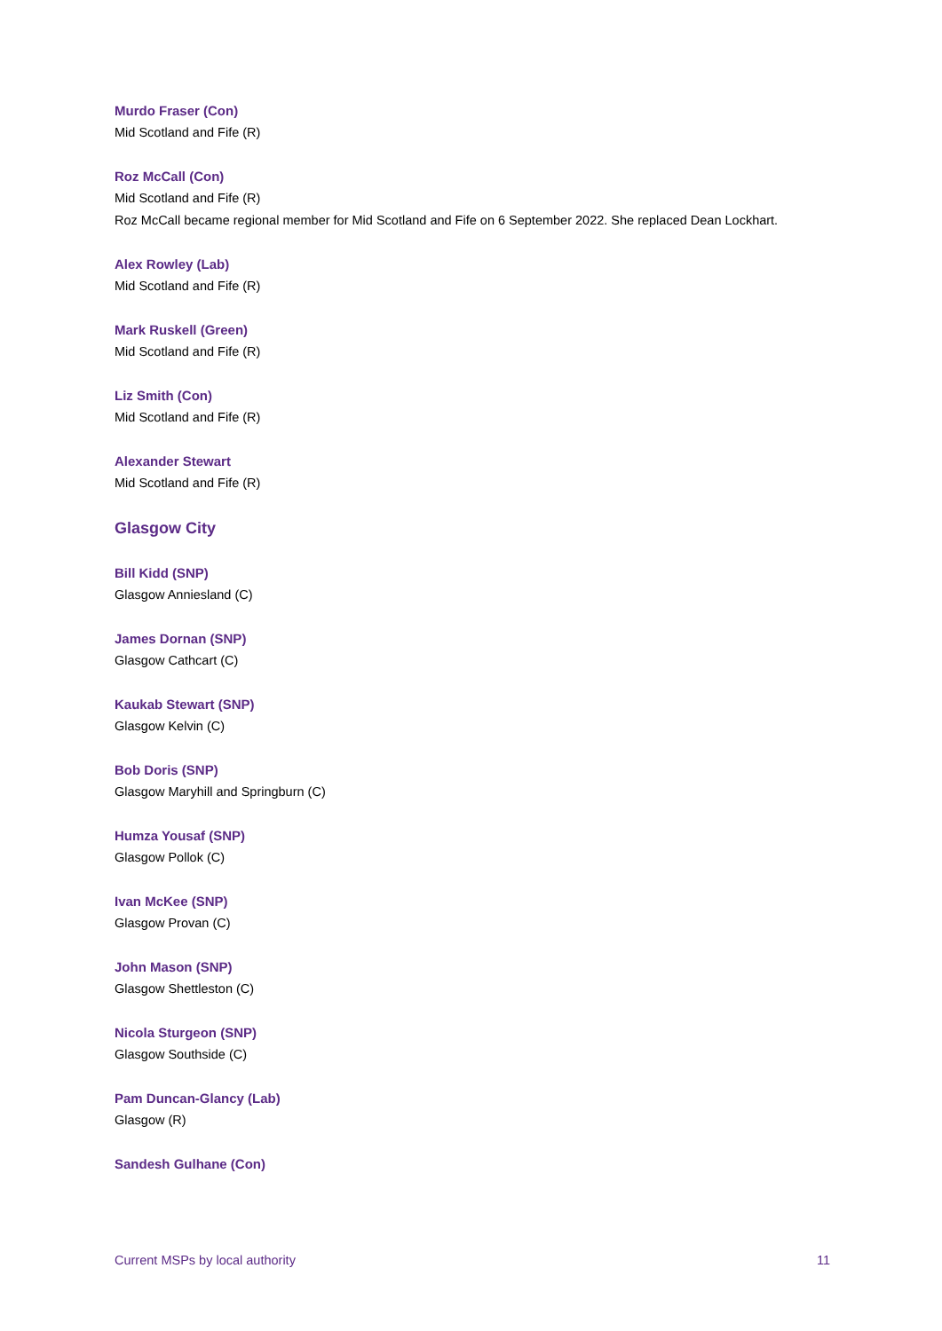Murdo Fraser (Con)
Mid Scotland and Fife (R)
Roz McCall (Con)
Mid Scotland and Fife (R)
Roz McCall became regional member for Mid Scotland and Fife on 6 September 2022. She replaced Dean Lockhart.
Alex Rowley (Lab)
Mid Scotland and Fife (R)
Mark Ruskell (Green)
Mid Scotland and Fife (R)
Liz Smith (Con)
Mid Scotland and Fife (R)
Alexander Stewart
Mid Scotland and Fife (R)
Glasgow City
Bill Kidd (SNP)
Glasgow Anniesland (C)
James Dornan (SNP)
Glasgow Cathcart (C)
Kaukab Stewart (SNP)
Glasgow Kelvin (C)
Bob Doris (SNP)
Glasgow Maryhill and Springburn (C)
Humza Yousaf (SNP)
Glasgow Pollok (C)
Ivan McKee (SNP)
Glasgow Provan (C)
John Mason (SNP)
Glasgow Shettleston (C)
Nicola Sturgeon (SNP)
Glasgow Southside (C)
Pam Duncan-Glancy (Lab)
Glasgow (R)
Sandesh Gulhane (Con)
Current MSPs by local authority 11